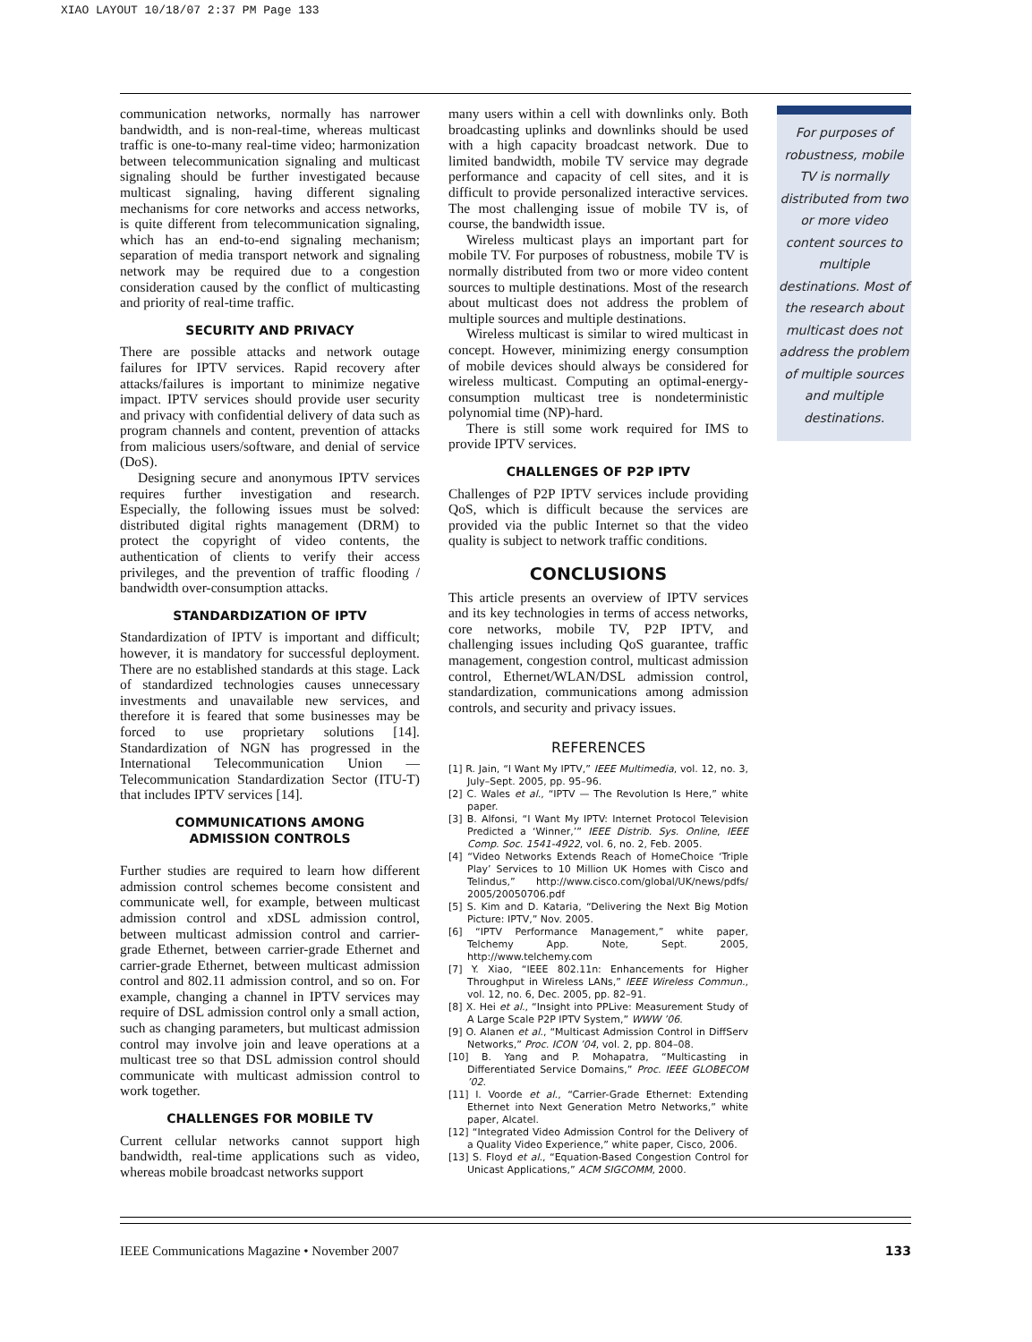XIAO LAYOUT 10/18/07 2:37 PM Page 133
communication networks, normally has narrower bandwidth, and is non-real-time, whereas multicast traffic is one-to-many real-time video; harmonization between telecommunication signaling and multicast signaling should be further investigated because multicast signaling, having different signaling mechanisms for core networks and access networks, is quite different from telecommunication signaling, which has an end-to-end signaling mechanism; separation of media transport network and signaling network may be required due to a congestion consideration caused by the conflict of multicasting and priority of real-time traffic.
SECURITY AND PRIVACY
There are possible attacks and network outage failures for IPTV services. Rapid recovery after attacks/failures is important to minimize negative impact. IPTV services should provide user security and privacy with confidential delivery of data such as program channels and content, prevention of attacks from malicious users/software, and denial of service (DoS).
Designing secure and anonymous IPTV services requires further investigation and research. Especially, the following issues must be solved: distributed digital rights management (DRM) to protect the copyright of video contents, the authentication of clients to verify their access privileges, and the prevention of traffic flooding / bandwidth over-consumption attacks.
STANDARDIZATION OF IPTV
Standardization of IPTV is important and difficult; however, it is mandatory for successful deployment. There are no established standards at this stage. Lack of standardized technologies causes unnecessary investments and unavailable new services, and therefore it is feared that some businesses may be forced to use proprietary solutions [14]. Standardization of NGN has progressed in the International Telecommunication Union — Telecommunication Standardization Sector (ITU-T) that includes IPTV services [14].
COMMUNICATIONS AMONG
ADMISSION CONTROLS
Further studies are required to learn how different admission control schemes become consistent and communicate well, for example, between multicast admission control and xDSL admission control, between multicast admission control and carrier-grade Ethernet, between carrier-grade Ethernet and carrier-grade Ethernet, between multicast admission control and 802.11 admission control, and so on. For example, changing a channel in IPTV services may require of DSL admission control only a small action, such as changing parameters, but multicast admission control may involve join and leave operations at a multicast tree so that DSL admission control should communicate with multicast admission control to work together.
CHALLENGES FOR MOBILE TV
Current cellular networks cannot support high bandwidth, real-time applications such as video, whereas mobile broadcast networks support
many users within a cell with downlinks only. Both broadcasting uplinks and downlinks should be used with a high capacity broadcast network. Due to limited bandwidth, mobile TV service may degrade performance and capacity of cell sites, and it is difficult to provide personalized interactive services. The most challenging issue of mobile TV is, of course, the bandwidth issue.
Wireless multicast plays an important part for mobile TV. For purposes of robustness, mobile TV is normally distributed from two or more video content sources to multiple destinations. Most of the research about multicast does not address the problem of multiple sources and multiple destinations.
Wireless multicast is similar to wired multicast in concept. However, minimizing energy consumption of mobile devices should always be considered for wireless multicast. Computing an optimal-energy-consumption multicast tree is nondeterministic polynomial time (NP)-hard.
There is still some work required for IMS to provide IPTV services.
CHALLENGES OF P2P IPTV
Challenges of P2P IPTV services include providing QoS, which is difficult because the services are provided via the public Internet so that the video quality is subject to network traffic conditions.
CONCLUSIONS
This article presents an overview of IPTV services and its key technologies in terms of access networks, core networks, mobile TV, P2P IPTV, and challenging issues including QoS guarantee, traffic management, congestion control, multicast admission control, Ethernet/WLAN/DSL admission control, standardization, communications among admission controls, and security and privacy issues.
REFERENCES
[1] R. Jain, “I Want My IPTV,” IEEE Multimedia, vol. 12, no. 3, July–Sept. 2005, pp. 95–96.
[2] C. Wales et al., “IPTV — The Revolution Is Here,” white paper.
[3] B. Alfonsi, “I Want My IPTV: Internet Protocol Television Predicted a ‘Winner,’” IEEE Distrib. Sys. Online, IEEE Comp. Soc. 1541-4922, vol. 6, no. 2, Feb. 2005.
[4] “Video Networks Extends Reach of HomeChoice ‘Triple Play’ Services to 10 Million UK Homes with Cisco and Telindus,” http://www.cisco.com/global/UK/news/pdfs/ 2005/20050706.pdf
[5] S. Kim and D. Kataria, “Delivering the Next Big Motion Picture: IPTV,” Nov. 2005.
[6] “IPTV Performance Management,” white paper, Telchemy App. Note, Sept. 2005, http://www.telchemy.com
[7] Y. Xiao, “IEEE 802.11n: Enhancements for Higher Throughput in Wireless LANs,” IEEE Wireless Commun., vol. 12, no. 6, Dec. 2005, pp. 82–91.
[8] X. Hei et al., “Insight into PPLive: Measurement Study of A Large Scale P2P IPTV System,” WWW ’06.
[9] O. Alanen et al., “Multicast Admission Control in DiffServ Networks,” Proc. ICON ’04, vol. 2, pp. 804–08.
[10] B. Yang and P. Mohapatra, “Multicasting in Differentiated Service Domains,” Proc. IEEE GLOBECOM ’02.
[11] I. Voorde et al., “Carrier-Grade Ethernet: Extending Ethernet into Next Generation Metro Networks,” white paper, Alcatel.
[12] “Integrated Video Admission Control for the Delivery of a Quality Video Experience,” white paper, Cisco, 2006.
[13] S. Floyd et al., “Equation-Based Congestion Control for Unicast Applications,” ACM SIGCOMM, 2000.
For purposes of robustness, mobile TV is normally distributed from two or more video content sources to multiple destinations. Most of the research about multicast does not address the problem of multiple sources and multiple destinations.
IEEE Communications Magazine • November 2007 133